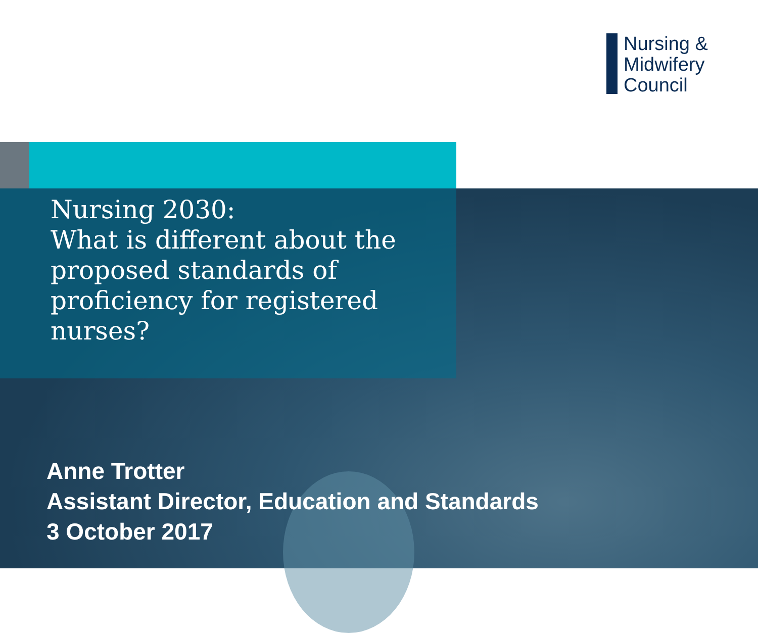Nursing &
Midwifery
Council
Nursing 2030:
What is different about the
proposed standards of
proficiency for registered
nurses?
Anne Trotter
Assistant Director, Education and Standards
3 October 2017